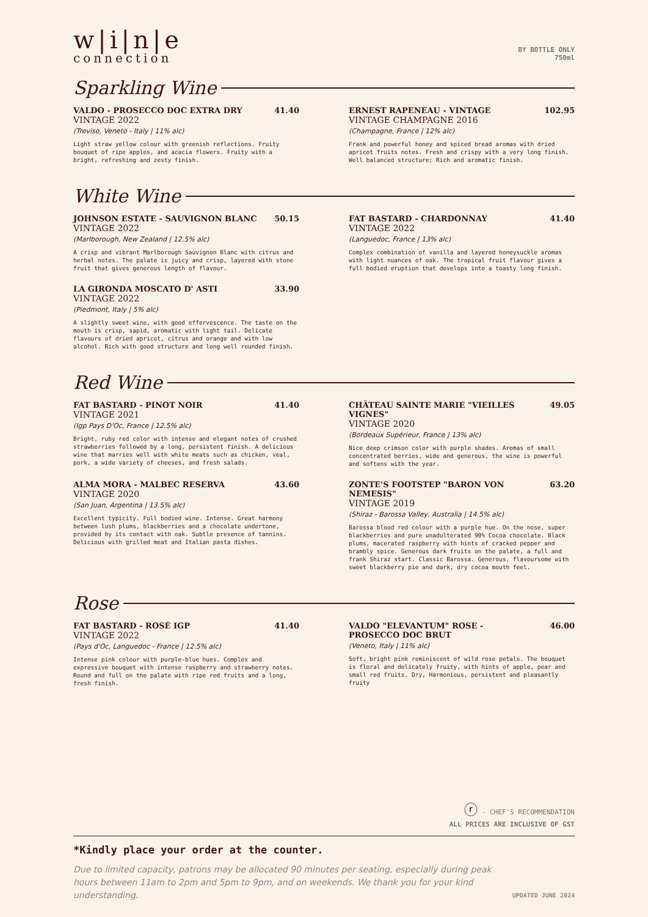w|i|n|e
connection
BY BOTTLE ONLY
750ml
Sparkling Wine
VALDO - PROSECCO DOC EXTRA DRY 41.40
VINTAGE 2022
(Treviso, Veneto - Italy | 11% alc)
Light straw yellow colour with greenish reflections. Fruity bouquet of ripe apples, and acacia flowers. Fruity with a bright, refreshing and zesty finish.
ERNEST RAPENEAU - VINTAGE 102.95
VINTAGE CHAMPAGNE 2016
(Champagne, France | 12% alc)
Frank and powerful honey and spiced bread aromas with dried apricot fruits notes. Fresh and crispy with a very long finish. Well balanced structure; Rich and aromatic finish.
White Wine
JOHNSON ESTATE - SAUVIGNON BLANC 50.15
VINTAGE 2022
(Marlborough, New Zealand | 12.5% alc)
A crisp and vibrant Marlborough Sauvignon Blanc with citrus and herbal notes. The palate is juicy and crisp, layered with stone fruit that gives generous length of flavour.
FAT BASTARD - CHARDONNAY 41.40
VINTAGE 2022
(Languedoc, France | 13% alc)
Complex combination of vanilla and layered honeysuckle aromas with light nuances of oak. The tropical fruit flavour gives a full bodied eruption that develops into a toasty long finish.
LA GIRONDA MOSCATO D' ASTI 33.90
VINTAGE 2022
(Piedmont, Italy | 5% alc)
A slightly sweet wine, with good effervescence. The taste on the mouth is crisp, sapid, aromatic with light tail. Delicate flavours of dried apricot, citrus and orange and with low alcohol. Rich with good structure and long well rounded finish.
Red Wine
FAT BASTARD - PINOT NOIR 41.40
VINTAGE 2021
(Igp Pays D'Oc, France | 12.5% alc)
Bright, ruby red color with intense and elegant notes of crushed strawberries followed by a long, persistent finish. A delicious wine that marries well with white meats such as chicken, veal, pork, a wide variety of cheeses, and fresh salads.
CHÂTEAU SAINTE MARIE "VIEILLES VIGNES" 49.05
VINTAGE 2020
(Bordeaux Supérieur, France | 13% alc)
Nice deep crimson color with purple shades. Aromas of small concentrated berries, wide and generous, the wine is powerful and softens with the year.
ALMA MORA - MALBEC RESERVA 43.60
VINTAGE 2020
(San Juan, Argentina | 13.5% alc)
Excellent typicity. Full bodied wine. Intense. Great harmony between lush plums, blackberries and a chocolate undertone, provided by its contact with oak. Subtle presence of tannins. Delicious with grilled meat and Italian pasta dishes.
ZONTE'S FOOTSTEP "BARON VON NEMESIS" 63.20
VINTAGE 2019
(Shiraz - Barossa Valley, Australia | 14.5% alc)
Barossa blood red colour with a purple hue. On the nose, super blackberries and pure unadulterated 90% Cocoa chocolate. Black plums, macerated raspberry with hints of cracked pepper and brambly spice. Generous dark fruits on the palate, a full and frank Shiraz start. Classic Barossa. Generous, flavoursome with sweet blackberry pie and dark, dry cocoa mouth feel.
Rose
FAT BASTARD - ROSÉ IGP 41.40
VINTAGE 2022
(Pays d'Oc, Languedoc - France | 12.5% alc)
Intense pink colour with purple-blue hues. Complex and expressive bouquet with intense raspberry and strawberry notes. Round and full on the palate with ripe red fruits and a long, fresh finish.
VALDO "ELEVANTUM" ROSE -
PROSECCO DOC BRUT 46.00
(Veneto, Italy | 11% alc)
Soft, bright pink reminiscent of wild rose petals. The bouquet is floral and delicately fruity, with hints of apple, pear and small red fruits. Dry, Harmonious, persistent and pleasantly fruity
ⓡ - CHEF'S RECOMMENDATION
ALL PRICES ARE INCLUSIVE OF GST
*Kindly place your order at the counter.
Due to limited capacity, patrons may be allocated 90 minutes per seating, especially during peak hours between 11am to 2pm and 5pm to 9pm, and on weekends. We thank you for your kind understanding. UPDATED JUNE 2024